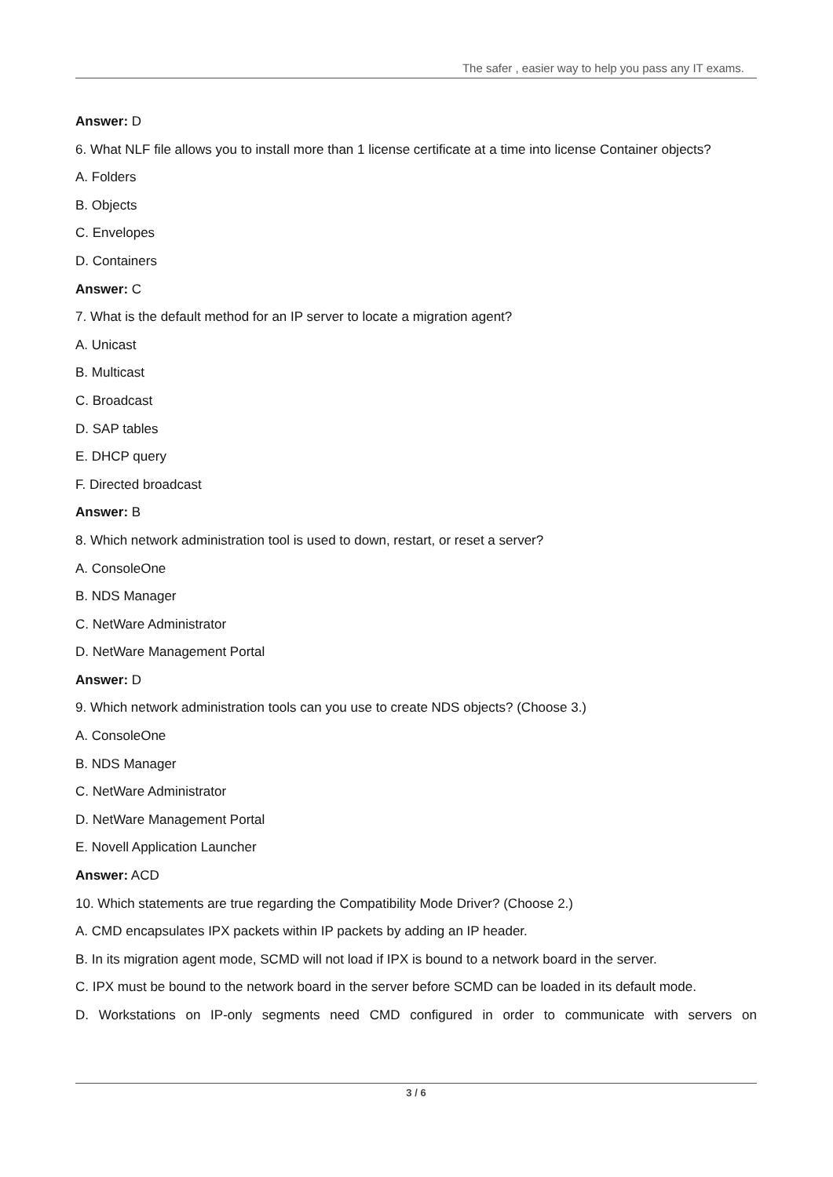The safer , easier way to help you pass any IT exams.
Answer: D
6. What NLF file allows you to install more than 1 license certificate at a time into license Container objects?
A. Folders
B. Objects
C. Envelopes
D. Containers
Answer: C
7. What is the default method for an IP server to locate a migration agent?
A. Unicast
B. Multicast
C. Broadcast
D. SAP tables
E. DHCP query
F. Directed broadcast
Answer: B
8. Which network administration tool is used to down, restart, or reset a server?
A. ConsoleOne
B. NDS Manager
C. NetWare Administrator
D. NetWare Management Portal
Answer: D
9. Which network administration tools can you use to create NDS objects? (Choose 3.)
A. ConsoleOne
B. NDS Manager
C. NetWare Administrator
D. NetWare Management Portal
E. Novell Application Launcher
Answer: ACD
10. Which statements are true regarding the Compatibility Mode Driver? (Choose 2.)
A. CMD encapsulates IPX packets within IP packets by adding an IP header.
B. In its migration agent mode, SCMD will not load if IPX is bound to a network board in the server.
C. IPX must be bound to the network board in the server before SCMD can be loaded in its default mode.
D. Workstations on IP-only segments need CMD configured in order to communicate with servers on
3 / 6